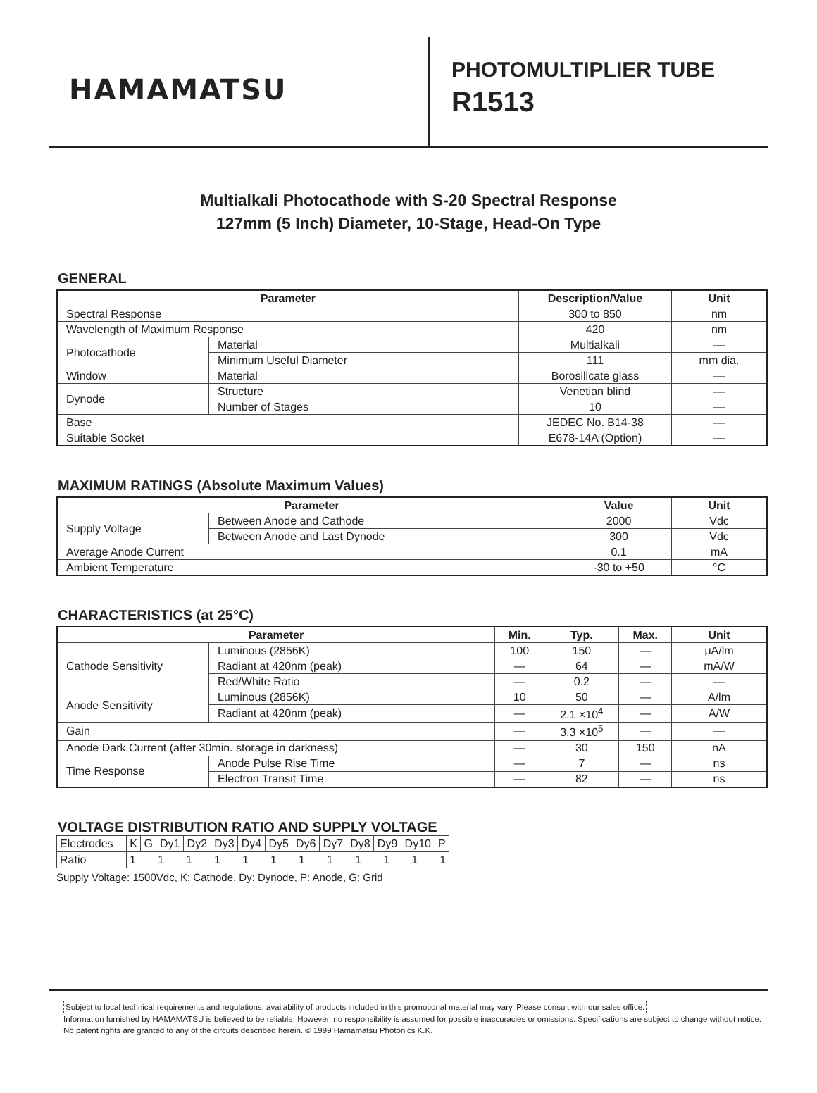HAMAMATSU
PHOTOMULTIPLIER TUBE
R1513
Multialkali Photocathode with S-20 Spectral Response
127mm (5 Inch) Diameter, 10-Stage, Head-On Type
GENERAL
| Parameter | | Description/Value | Unit |
| --- | --- | --- | --- |
| Spectral Response | | 300 to 850 | nm |
| Wavelength of Maximum Response | | 420 | nm |
| Photocathode | Material | Multialkali | — |
| | Minimum Useful Diameter | 111 | mm dia. |
| Window | Material | Borosilicate glass | — |
| Dynode | Structure | Venetian blind | — |
| | Number of Stages | 10 | — |
| Base | | JEDEC No. B14-38 | — |
| Suitable Socket | | E678-14A (Option) | — |
MAXIMUM RATINGS (Absolute Maximum Values)
| Parameter | | Value | Unit |
| --- | --- | --- | --- |
| Supply Voltage | Between Anode and Cathode | 2000 | Vdc |
| | Between Anode and Last Dynode | 300 | Vdc |
| Average Anode Current | | 0.1 | mA |
| Ambient Temperature | | -30 to +50 | °C |
CHARACTERISTICS (at 25°C)
| Parameter | | Min. | Typ. | Max. | Unit |
| --- | --- | --- | --- | --- | --- |
| Cathode Sensitivity | Luminous (2856K) | 100 | 150 | — | μA/lm |
| | Radiant at 420nm (peak) | — | 64 | — | mA/W |
| | Red/White Ratio | — | 0.2 | — | — |
| Anode Sensitivity | Luminous (2856K) | 10 | 50 | — | A/lm |
| | Radiant at 420nm (peak) | — | 2.1 ×10<sup>4</sup> | — | A/W |
| Gain | | — | 3.3 ×10<sup>5</sup> | — | — |
| Anode Dark Current (after 30min. storage in darkness) | | — | 30 | 150 | nA |
| Time Response | Anode Pulse Rise Time | — | 7 | — | ns |
| | Electron Transit Time | — | 82 | — | ns |
VOLTAGE DISTRIBUTION RATIO AND SUPPLY VOLTAGE
| Electrodes | K | G | Dy1 | Dy2 | Dy3 | Dy4 | Dy5 | Dy6 | Dy7 | Dy8 | Dy9 | Dy10 | P |
| Ratio | 1 1 1 1 1 1 1 1 1 1 1 1 | | | | | | | | | | | | |
Supply Voltage: 1500Vdc, K: Cathode, Dy: Dynode, P: Anode, G: Grid
Subject to local technical requirements and regulations, availability of products included in this promotional material may vary. Please consult with our sales office.
Information furnished by HAMAMATSU is believed to be reliable. However, no responsibility is assumed for possible inaccuracies or omissions. Specifications are subject to change without notice. No patent rights are granted to any of the circuits described herein. © 1999 Hamamatsu Photonics K.K.